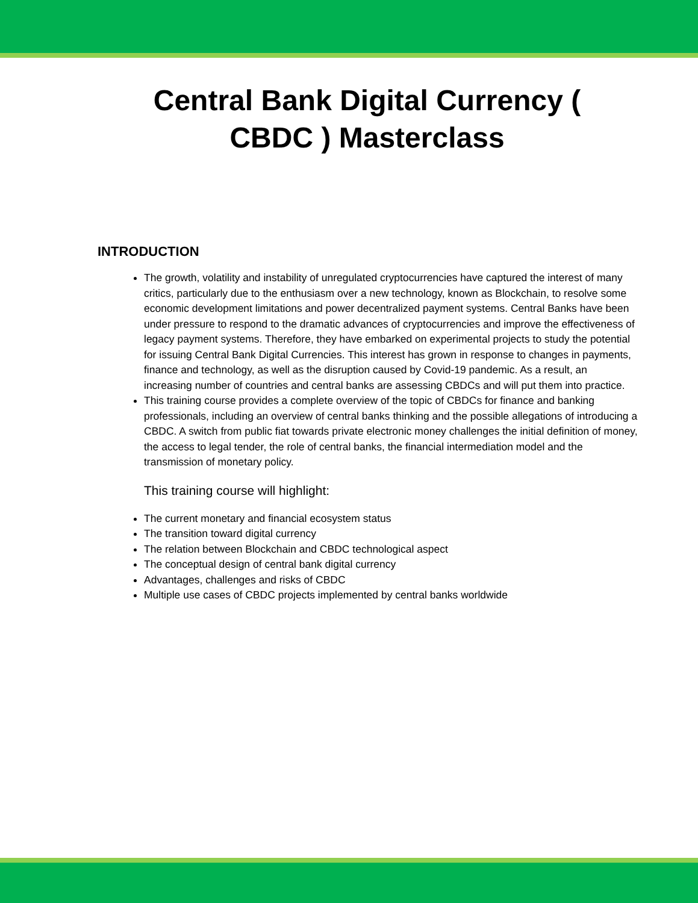Central Bank Digital Currency ( CBDC ) Masterclass
INTRODUCTION
The growth, volatility and instability of unregulated cryptocurrencies have captured the interest of many critics, particularly due to the enthusiasm over a new technology, known as Blockchain, to resolve some economic development limitations and power decentralized payment systems. Central Banks have been under pressure to respond to the dramatic advances of cryptocurrencies and improve the effectiveness of legacy payment systems. Therefore, they have embarked on experimental projects to study the potential for issuing Central Bank Digital Currencies. This interest has grown in response to changes in payments, finance and technology, as well as the disruption caused by Covid-19 pandemic. As a result, an increasing number of countries and central banks are assessing CBDCs and will put them into practice.
This training course provides a complete overview of the topic of CBDCs for finance and banking professionals, including an overview of central banks thinking and the possible allegations of introducing a CBDC. A switch from public fiat towards private electronic money challenges the initial definition of money, the access to legal tender, the role of central banks, the financial intermediation model and the transmission of monetary policy.
This training course will highlight:
The current monetary and financial ecosystem status
The transition toward digital currency
The relation between Blockchain and CBDC technological aspect
The conceptual design of central bank digital currency
Advantages, challenges and risks of CBDC
Multiple use cases of CBDC projects implemented by central banks worldwide